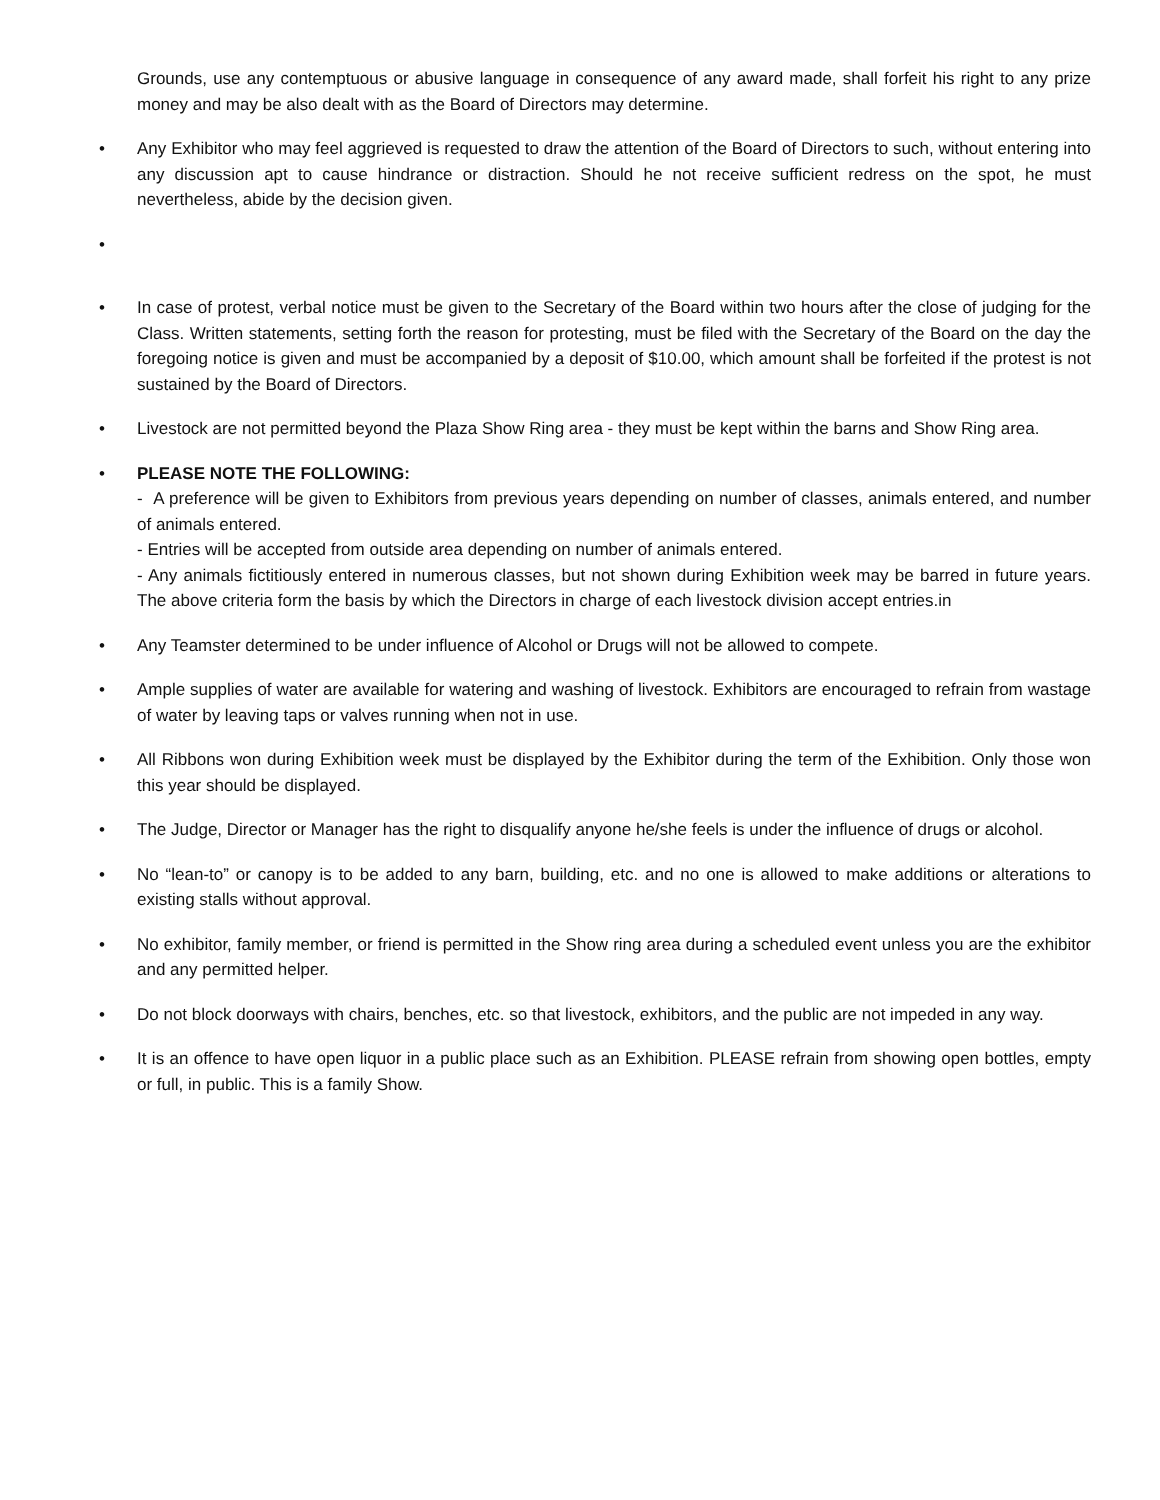Grounds, use any contemptuous or abusive language in consequence of any award made, shall forfeit his right to any prize money and may be also dealt with as the Board of Directors may determine.
• Any Exhibitor who may feel aggrieved is requested to draw the attention of the Board of Directors to such, without entering into any discussion apt to cause hindrance or distraction. Should he not receive sufficient redress on the spot, he must nevertheless, abide by the decision given.
•
• In case of protest, verbal notice must be given to the Secretary of the Board within two hours after the close of judging for the Class. Written statements, setting forth the reason for protesting, must be filed with the Secretary of the Board on the day the foregoing notice is given and must be accompanied by a deposit of $10.00, which amount shall be forfeited if the protest is not sustained by the Board of Directors.
• Livestock are not permitted beyond the Plaza Show Ring area - they must be kept within the barns and Show Ring area.
• PLEASE NOTE THE FOLLOWING:
- A preference will be given to Exhibitors from previous years depending on number of classes, animals entered, and number of animals entered.
- Entries will be accepted from outside area depending on number of animals entered.
- Any animals fictitiously entered in numerous classes, but not shown during Exhibition week may be barred in future years. The above criteria form the basis by which the Directors in charge of each livestock division accept entries.in
• Any Teamster determined to be under influence of Alcohol or Drugs will not be allowed to compete.
• Ample supplies of water are available for watering and washing of livestock. Exhibitors are encouraged to refrain from wastage of water by leaving taps or valves running when not in use.
• All Ribbons won during Exhibition week must be displayed by the Exhibitor during the term of the Exhibition. Only those won this year should be displayed.
• The Judge, Director or Manager has the right to disqualify anyone he/she feels is under the influence of drugs or alcohol.
• No “lean-to” or canopy is to be added to any barn, building, etc. and no one is allowed to make additions or alterations to existing stalls without approval.
• No exhibitor, family member, or friend is permitted in the Show ring area during a scheduled event unless you are the exhibitor and any permitted helper.
• Do not block doorways with chairs, benches, etc. so that livestock, exhibitors, and the public are not impeded in any way.
• It is an offence to have open liquor in a public place such as an Exhibition. PLEASE refrain from showing open bottles, empty or full, in public. This is a family Show.